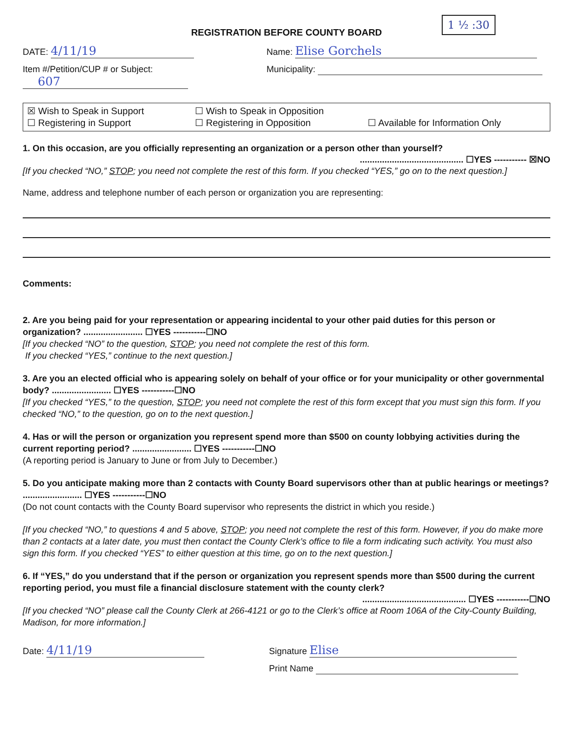REGISTRATION BEFORE COUNTY BOARD
1 ½ :30
DATE: 4/11/19
Name: Elise Gorchels
Item #/Petition/CUP # or Subject:
607
Municipality:
☒ Wish to Speak in Support
☐ Wish to Speak in Opposition
☐ Registering in Support
☐ Registering in Opposition
☐ Available for Information Only
1. On this occasion, are you officially representing an organization or a person other than yourself?
.......................................... ☐YES ----------- ☒NO
[If you checked “NO,” STOP; you need not complete the rest of this form. If you checked “YES,” go on to the next question.]
Name, address and telephone number of each person or organization you are representing:
Comments:
2. Are you being paid for your representation or appearing incidental to your other paid duties for this person or organization? ........................ ☐YES -----------☐NO
[If you checked “NO” to the question, STOP; you need not complete the rest of this form.
If you checked “YES,” continue to the next question.]
3. Are you an elected official who is appearing solely on behalf of your office or for your municipality or other governmental body? ........................ ☐YES -----------☐NO
[If you checked “YES,” to the question, STOP; you need not complete the rest of this form except that you must sign this form. If you checked “NO,” to the question, go on to the next question.]
4. Has or will the person or organization you represent spend more than $500 on county lobbying activities during the current reporting period? ........................ ☐YES -----------☐NO
(A reporting period is January to June or from July to December.)
5. Do you anticipate making more than 2 contacts with County Board supervisors other than at public hearings or meetings? ........................ ☐YES -----------☐NO
(Do not count contacts with the County Board supervisor who represents the district in which you reside.)
[If you checked “NO,” to questions 4 and 5 above, STOP; you need not complete the rest of this form. However, if you do make more than 2 contacts at a later date, you must then contact the County Clerk’s office to file a form indicating such activity. You must also sign this form. If you checked “YES” to either question at this time, go on to the next question.]
6. If “YES,” do you understand that if the person or organization you represent spends more than $500 during the current reporting period, you must file a financial disclosure statement with the county clerk?
.......................................... ☐YES -----------☐NO
[If you checked “NO” please call the County Clerk at 266-4121 or go to the Clerk’s office at Room 106A of the City-County Building, Madison, for more information.]
Date: 4/11/19
Signature Elise
Print Name